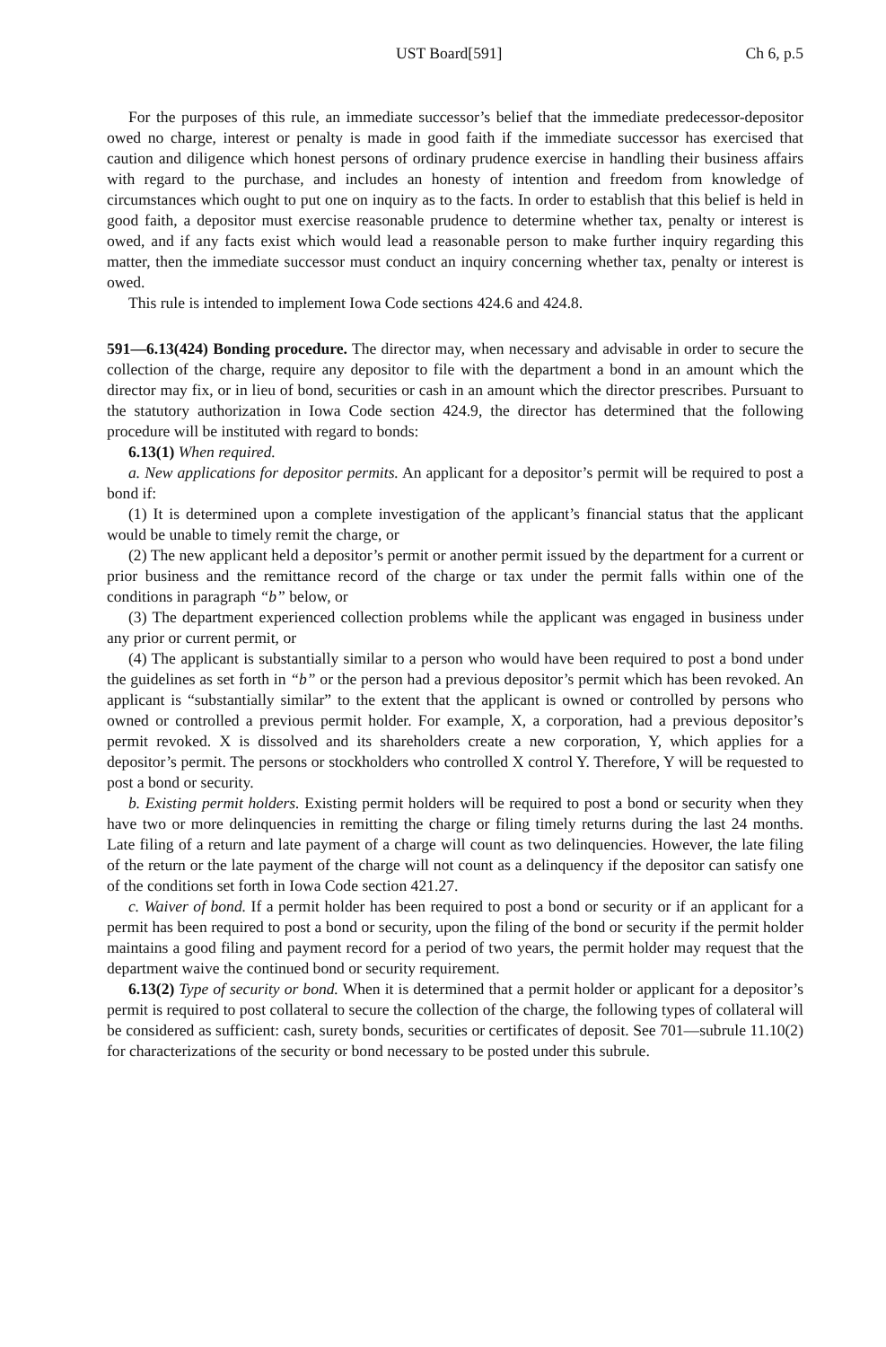UST Board[591] Ch 6, p.5
For the purposes of this rule, an immediate successor’s belief that the immediate predecessor-depositor owed no charge, interest or penalty is made in good faith if the immediate successor has exercised that caution and diligence which honest persons of ordinary prudence exercise in handling their business affairs with regard to the purchase, and includes an honesty of intention and freedom from knowledge of circumstances which ought to put one on inquiry as to the facts. In order to establish that this belief is held in good faith, a depositor must exercise reasonable prudence to determine whether tax, penalty or interest is owed, and if any facts exist which would lead a reasonable person to make further inquiry regarding this matter, then the immediate successor must conduct an inquiry concerning whether tax, penalty or interest is owed.
This rule is intended to implement Iowa Code sections 424.6 and 424.8.
591—6.13(424) Bonding procedure. The director may, when necessary and advisable in order to secure the collection of the charge, require any depositor to file with the department a bond in an amount which the director may fix, or in lieu of bond, securities or cash in an amount which the director prescribes. Pursuant to the statutory authorization in Iowa Code section 424.9, the director has determined that the following procedure will be instituted with regard to bonds:
6.13(1) When required.
a. New applications for depositor permits. An applicant for a depositor’s permit will be required to post a bond if:
(1) It is determined upon a complete investigation of the applicant’s financial status that the applicant would be unable to timely remit the charge, or
(2) The new applicant held a depositor’s permit or another permit issued by the department for a current or prior business and the remittance record of the charge or tax under the permit falls within one of the conditions in paragraph “b” below, or
(3) The department experienced collection problems while the applicant was engaged in business under any prior or current permit, or
(4) The applicant is substantially similar to a person who would have been required to post a bond under the guidelines as set forth in “b” or the person had a previous depositor’s permit which has been revoked. An applicant is “substantially similar” to the extent that the applicant is owned or controlled by persons who owned or controlled a previous permit holder. For example, X, a corporation, had a previous depositor’s permit revoked. X is dissolved and its shareholders create a new corporation, Y, which applies for a depositor’s permit. The persons or stockholders who controlled X control Y. Therefore, Y will be requested to post a bond or security.
b. Existing permit holders. Existing permit holders will be required to post a bond or security when they have two or more delinquencies in remitting the charge or filing timely returns during the last 24 months. Late filing of a return and late payment of a charge will count as two delinquencies. However, the late filing of the return or the late payment of the charge will not count as a delinquency if the depositor can satisfy one of the conditions set forth in Iowa Code section 421.27.
c. Waiver of bond. If a permit holder has been required to post a bond or security or if an applicant for a permit has been required to post a bond or security, upon the filing of the bond or security if the permit holder maintains a good filing and payment record for a period of two years, the permit holder may request that the department waive the continued bond or security requirement.
6.13(2) Type of security or bond. When it is determined that a permit holder or applicant for a depositor’s permit is required to post collateral to secure the collection of the charge, the following types of collateral will be considered as sufficient: cash, surety bonds, securities or certificates of deposit. See 701—subrule 11.10(2) for characterizations of the security or bond necessary to be posted under this subrule.